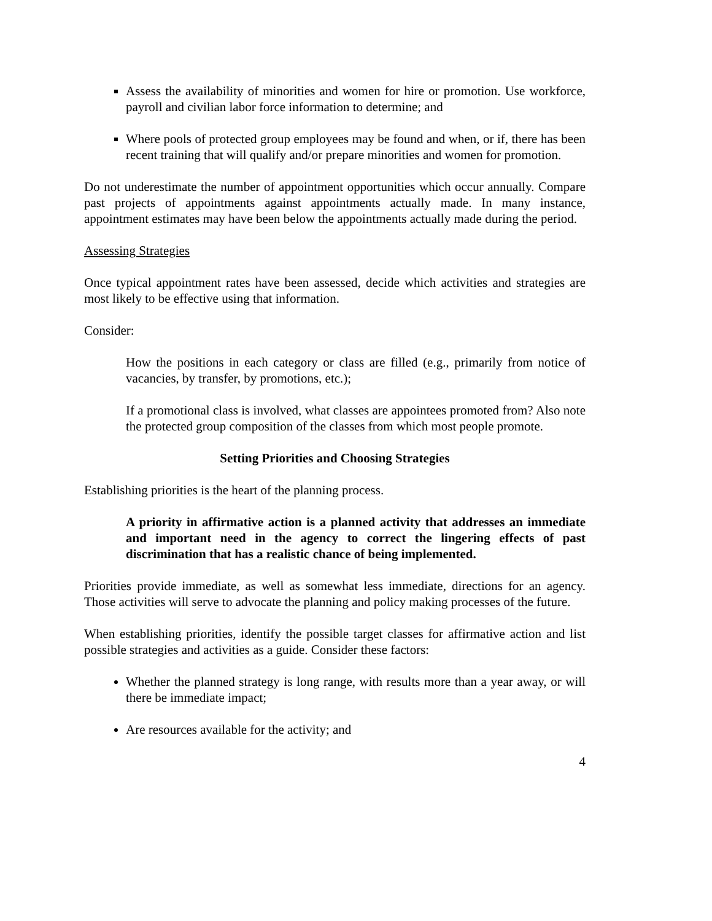Assess the availability of minorities and women for hire or promotion. Use workforce, payroll and civilian labor force information to determine; and
Where pools of protected group employees may be found and when, or if, there has been recent training that will qualify and/or prepare minorities and women for promotion.
Do not underestimate the number of appointment opportunities which occur annually. Compare past projects of appointments against appointments actually made. In many instance, appointment estimates may have been below the appointments actually made during the period.
Assessing Strategies
Once typical appointment rates have been assessed, decide which activities and strategies are most likely to be effective using that information.
Consider:
How the positions in each category or class are filled (e.g., primarily from notice of vacancies, by transfer, by promotions, etc.);
If a promotional class is involved, what classes are appointees promoted from? Also note the protected group composition of the classes from which most people promote.
Setting Priorities and Choosing Strategies
Establishing priorities is the heart of the planning process.
A priority in affirmative action is a planned activity that addresses an immediate and important need in the agency to correct the lingering effects of past discrimination that has a realistic chance of being implemented.
Priorities provide immediate, as well as somewhat less immediate, directions for an agency. Those activities will serve to advocate the planning and policy making processes of the future.
When establishing priorities, identify the possible target classes for affirmative action and list possible strategies and activities as a guide. Consider these factors:
Whether the planned strategy is long range, with results more than a year away, or will there be immediate impact;
Are resources available for the activity; and
4